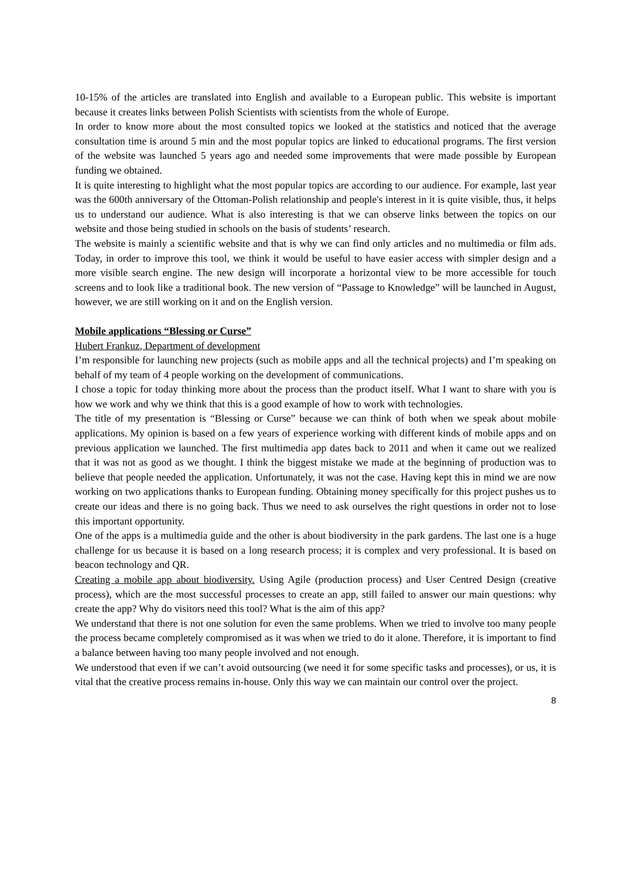10-15% of the articles are translated into English and available to a European public. This website is important because it creates links between Polish Scientists with scientists from the whole of Europe.
In order to know more about the most consulted topics we looked at the statistics and noticed that the average consultation time is around 5 min and the most popular topics are linked to educational programs. The first version of the website was launched 5 years ago and needed some improvements that were made possible by European funding we obtained.
It is quite interesting to highlight what the most popular topics are according to our audience. For example, last year was the 600th anniversary of the Ottoman-Polish relationship and people's interest in it is quite visible, thus, it helps us to understand our audience. What is also interesting is that we can observe links between the topics on our website and those being studied in schools on the basis of students’ research.
The website is mainly a scientific website and that is why we can find only articles and no multimedia or film ads. Today, in order to improve this tool, we think it would be useful to have easier access with simpler design and a more visible search engine. The new design will incorporate a horizontal view to be more accessible for touch screens and to look like a traditional book. The new version of “Passage to Knowledge” will be launched in August, however, we are still working on it and on the English version.
Mobile applications “Blessing or Curse”
Hubert Frankuz, Department of development
I’m responsible for launching new projects (such as mobile apps and all the technical projects) and I’m speaking on behalf of my team of 4 people working on the development of communications.
I chose a topic for today thinking more about the process than the product itself. What I want to share with you is how we work and why we think that this is a good example of how to work with technologies.
The title of my presentation is “Blessing or Curse” because we can think of both when we speak about mobile applications. My opinion is based on a few years of experience working with different kinds of mobile apps and on previous application we launched. The first multimedia app dates back to 2011 and when it came out we realized that it was not as good as we thought. I think the biggest mistake we made at the beginning of production was to believe that people needed the application. Unfortunately, it was not the case. Having kept this in mind we are now working on two applications thanks to European funding. Obtaining money specifically for this project pushes us to create our ideas and there is no going back. Thus we need to ask ourselves the right questions in order not to lose this important opportunity.
One of the apps is a multimedia guide and the other is about biodiversity in the park gardens. The last one is a huge challenge for us because it is based on a long research process; it is complex and very professional. It is based on beacon technology and QR.
Creating a mobile app about biodiversity. Using Agile (production process) and User Centred Design (creative process), which are the most successful processes to create an app, still failed to answer our main questions: why create the app? Why do visitors need this tool? What is the aim of this app?
We understand that there is not one solution for even the same problems. When we tried to involve too many people the process became completely compromised as it was when we tried to do it alone. Therefore, it is important to find a balance between having too many people involved and not enough.
We understood that even if we can’t avoid outsourcing (we need it for some specific tasks and processes), or us, it is vital that the creative process remains in-house. Only this way we can maintain our control over the project.
8